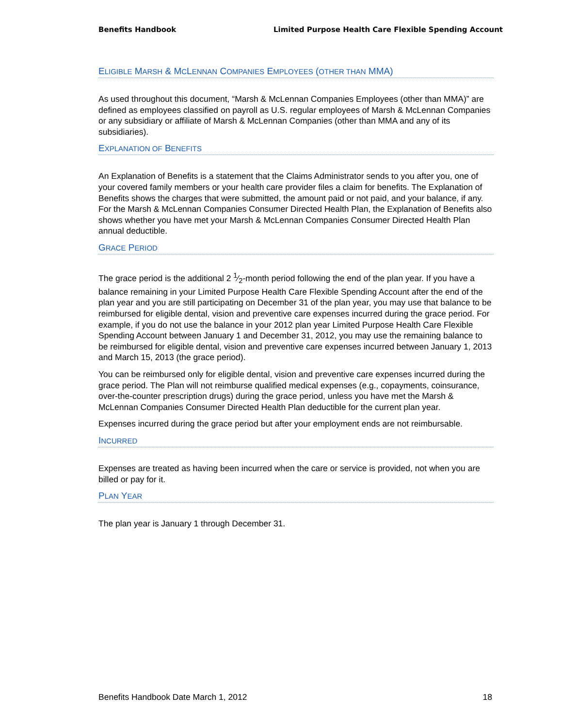Benefits Handbook Limited Purpose Health Care Flexible Spending Account
ELIGIBLE MARSH & MCLENNAN COMPANIES EMPLOYEES (OTHER THAN MMA)
As used throughout this document, “Marsh & McLennan Companies Employees (other than MMA)” are defined as employees classified on payroll as U.S. regular employees of Marsh & McLennan Companies or any subsidiary or affiliate of Marsh & McLennan Companies (other than MMA and any of its subsidiaries).
EXPLANATION OF BENEFITS
An Explanation of Benefits is a statement that the Claims Administrator sends to you after you, one of your covered family members or your health care provider files a claim for benefits. The Explanation of Benefits shows the charges that were submitted, the amount paid or not paid, and your balance, if any. For the Marsh & McLennan Companies Consumer Directed Health Plan, the Explanation of Benefits also shows whether you have met your Marsh & McLennan Companies Consumer Directed Health Plan annual deductible.
GRACE PERIOD
The grace period is the additional 2 1⁄2-month period following the end of the plan year. If you have a balance remaining in your Limited Purpose Health Care Flexible Spending Account after the end of the plan year and you are still participating on December 31 of the plan year, you may use that balance to be reimbursed for eligible dental, vision and preventive care expenses incurred during the grace period. For example, if you do not use the balance in your 2012 plan year Limited Purpose Health Care Flexible Spending Account between January 1 and December 31, 2012, you may use the remaining balance to be reimbursed for eligible dental, vision and preventive care expenses incurred between January 1, 2013 and March 15, 2013 (the grace period).
You can be reimbursed only for eligible dental, vision and preventive care expenses incurred during the grace period. The Plan will not reimburse qualified medical expenses (e.g., copayments, coinsurance, over-the-counter prescription drugs) during the grace period, unless you have met the Marsh & McLennan Companies Consumer Directed Health Plan deductible for the current plan year.
Expenses incurred during the grace period but after your employment ends are not reimbursable.
INCURRED
Expenses are treated as having been incurred when the care or service is provided, not when you are billed or pay for it.
PLAN YEAR
The plan year is January 1 through December 31.
Benefits Handbook Date March 1, 2012 18